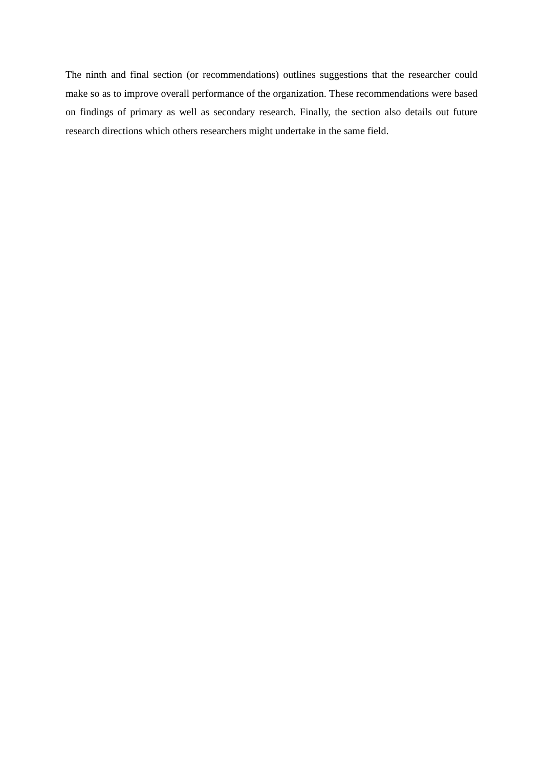The ninth and final section (or recommendations) outlines suggestions that the researcher could make so as to improve overall performance of the organization. These recommendations were based on findings of primary as well as secondary research. Finally, the section also details out future research directions which others researchers might undertake in the same field.